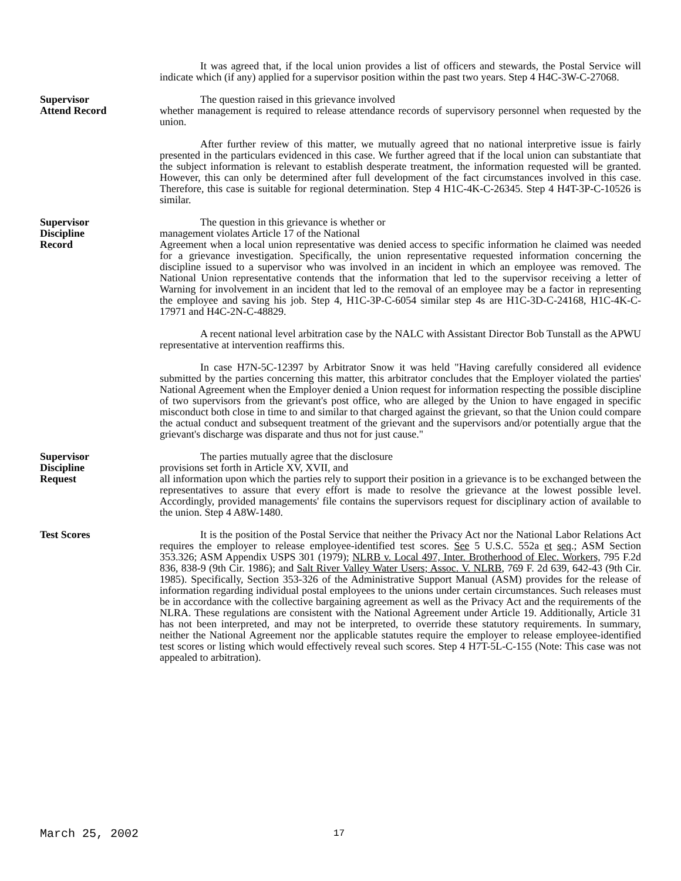It was agreed that, if the local union provides a list of officers and stewards, the Postal Service will indicate which (if any) applied for a supervisor position within the past two years. Step 4 H4C-3W-C-27068.
Supervisor
Attend Record
The question raised in this grievance involved
whether management is required to release attendance records of supervisory personnel when requested by the union.
After further review of this matter, we mutually agreed that no national interpretive issue is fairly presented in the particulars evidenced in this case. We further agreed that if the local union can substantiate that the subject information is relevant to establish desperate treatment, the information requested will be granted. However, this can only be determined after full development of the fact circumstances involved in this case. Therefore, this case is suitable for regional determination. Step 4 H1C-4K-C-26345. Step 4 H4T-3P-C-10526 is similar.
Supervisor
Discipline
Record
The question in this grievance is whether or
management violates Article 17 of the National
Agreement when a local union representative was denied access to specific information he claimed was needed for a grievance investigation. Specifically, the union representative requested information concerning the discipline issued to a supervisor who was involved in an incident in which an employee was removed. The National Union representative contends that the information that led to the supervisor receiving a letter of Warning for involvement in an incident that led to the removal of an employee may be a factor in representing the employee and saving his job. Step 4, H1C-3P-C-6054 similar step 4s are H1C-3D-C-24168, H1C-4K-C-17971 and H4C-2N-C-48829.
A recent national level arbitration case by the NALC with Assistant Director Bob Tunstall as the APWU representative at intervention reaffirms this.
In case H7N-5C-12397 by Arbitrator Snow it was held "Having carefully considered all evidence submitted by the parties concerning this matter, this arbitrator concludes that the Employer violated the parties' National Agreement when the Employer denied a Union request for information respecting the possible discipline of two supervisors from the grievant's post office, who are alleged by the Union to have engaged in specific misconduct both close in time to and similar to that charged against the grievant, so that the Union could compare the actual conduct and subsequent treatment of the grievant and the supervisors and/or potentially argue that the grievant's discharge was disparate and thus not for just cause."
Supervisor
Discipline
Request
The parties mutually agree that the disclosure
provisions set forth in Article XV, XVII, and
all information upon which the parties rely to support their position in a grievance is to be exchanged between the representatives to assure that every effort is made to resolve the grievance at the lowest possible level. Accordingly, provided managements' file contains the supervisors request for disciplinary action of available to the union. Step 4 A8W-1480.
Test Scores It is the position of the Postal Service that neither the Privacy Act nor the National Labor Relations Act requires the employer to release employee-identified test scores. See 5 U.S.C. 552a et seq.; ASM Section 353.326; ASM Appendix USPS 301 (1979); NLRB v. Local 497, Inter. Brotherhood of Elec. Workers, 795 F.2d 836, 838-9 (9th Cir. 1986); and Salt River Valley Water Users; Assoc. V. NLRB, 769 F. 2d 639, 642-43 (9th Cir. 1985). Specifically, Section 353-326 of the Administrative Support Manual (ASM) provides for the release of information regarding individual postal employees to the unions under certain circumstances. Such releases must be in accordance with the collective bargaining agreement as well as the Privacy Act and the requirements of the NLRA. These regulations are consistent with the National Agreement under Article 19. Additionally, Article 31 has not been interpreted, and may not be interpreted, to override these statutory requirements. In summary, neither the National Agreement nor the applicable statutes require the employer to release employee-identified test scores or listing which would effectively reveal such scores. Step 4 H7T-5L-C-155 (Note: This case was not appealed to arbitration).
March 25, 2002 17